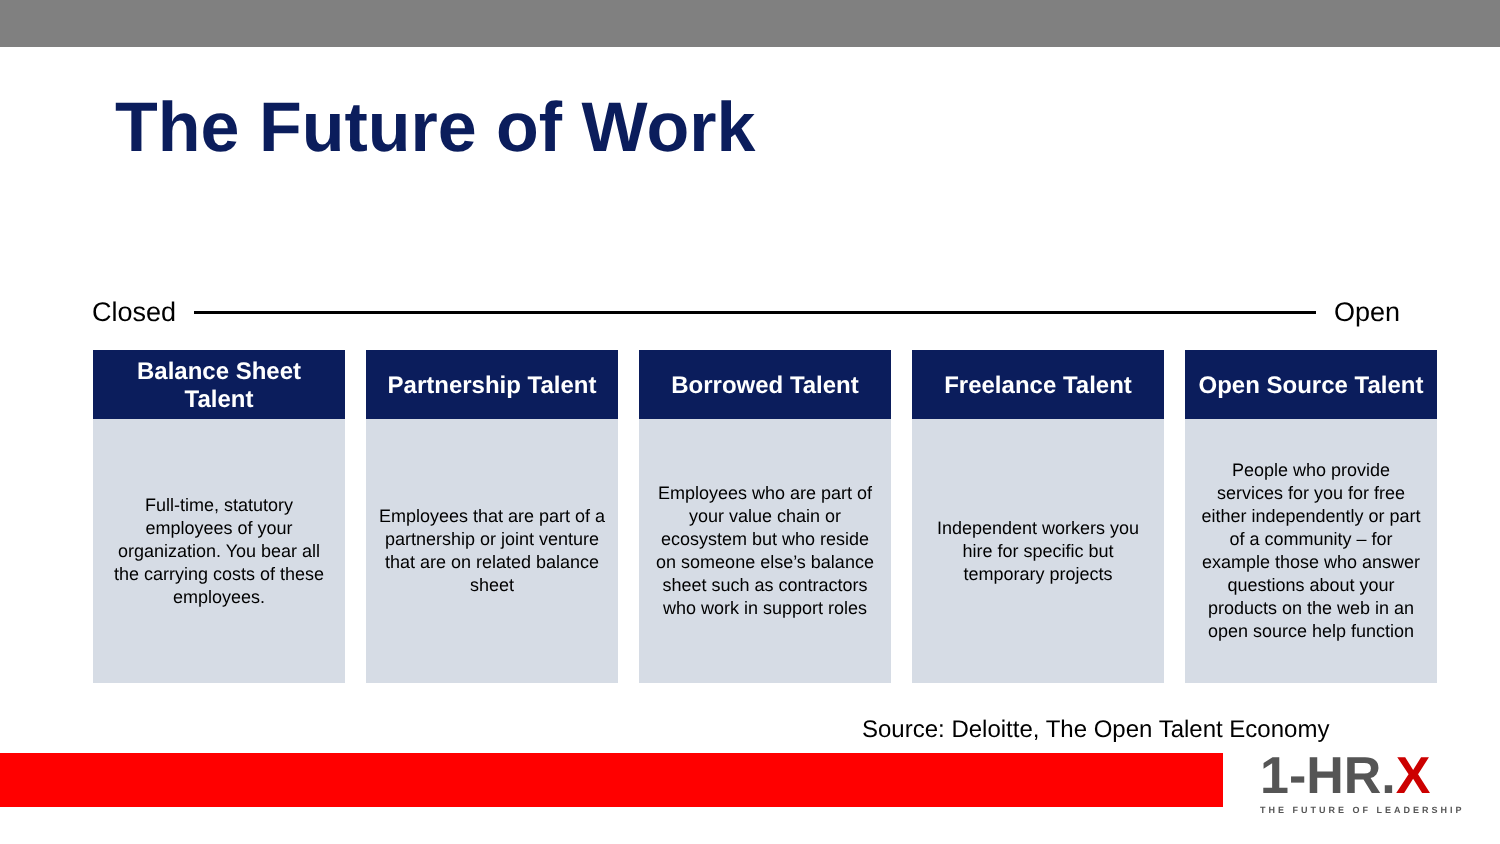The Future of Work
Closed Open
Balance Sheet
Talent
Full-time, statutory employees of your organization. You bear all the carrying costs of these employees.
Partnership Talent
Employees that are part of a partnership or joint venture that are on related balance sheet
Borrowed Talent
Employees who are part of your value chain or ecosystem but who reside on someone else’s balance sheet such as contractors who work in support roles
Freelance Talent
Independent workers you hire for specific but temporary projects
Open Source Talent
People who provide services for you for free either independently or part of a community – for example those who answer questions about your products on the web in an open source help function
Source: Deloitte, The Open Talent Economy
1-HR.X
THE FUTURE OF LEADERSHIP